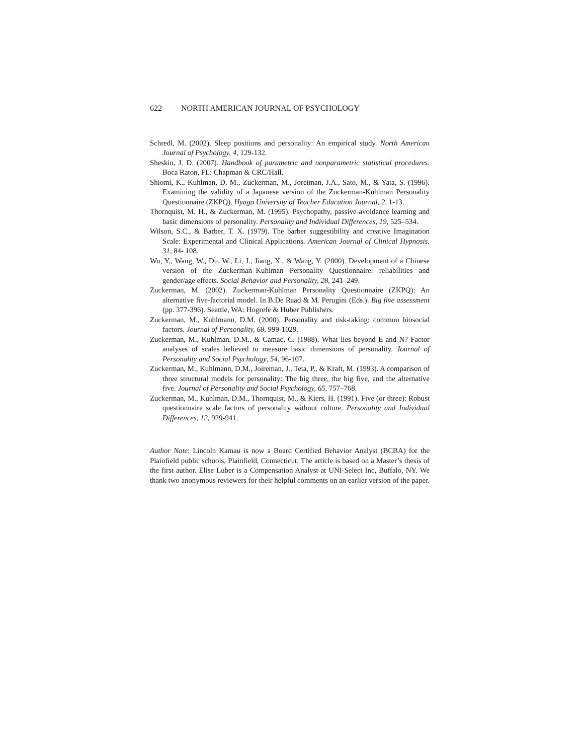622 NORTH AMERICAN JOURNAL OF PSYCHOLOGY
Schredl, M. (2002). Sleep positions and personality: An empirical study. North American Journal of Psychology, 4, 129-132.
Sheskin, J. D. (2007). Handbook of parametric and nonparametric statistical procedures. Boca Raton, FL: Chapman & CRC/Hall.
Shiomi, K., Kuhlman, D. M., Zuckerman, M., Joreiman, J.A., Sato, M., & Yata, S. (1996). Examining the validity of a Japanese version of the Zuckerman-Kuhlman Personality Questionnaire (ZKPQ). Hyago University of Teacher Education Journal, 2, 1-13.
Thornquist, M. H., & Zuckerman, M. (1995). Psychopathy, passive-avoidance learning and basic dimensions of personality. Personality and Individual Differences, 19, 525–534.
Wilson, S.C., & Barber, T. X. (1979). The barber suggestibility and creative Imagination Scale: Experimental and Clinical Applications. American Journal of Clinical Hypnosis, 31, 84- 108.
Wu, Y., Wang, W., Du, W., Li, J., Jiang, X., & Wang, Y. (2000). Development of a Chinese version of the Zuckerman–Kuhlman Personality Questionnaire: reliabilities and gender/age effects. Social Behavior and Personality, 28, 241–249.
Zuckerman, M. (2002). Zuckerman-Kuhlman Personality Questionnaire (ZKPQ): An alternative five-factorial model. In B.De Raad & M. Perugini (Eds.). Big five assessment (pp. 377-396). Seattle, WA: Hogrefe & Huber Publishers.
Zuckerman, M., Kuhlmann, D.M. (2000). Personality and risk-taking: common biosocial factors. Journal of Personality, 68, 999-1029.
Zuckerman, M., Kuhlman, D.M., & Camac, C. (1988). What lies beyond E and N? Factor analyses of scales believed to measure basic dimensions of personality. Journal of Personality and Social Psychology, 54, 96-107.
Zuckerman, M., Kuhlmann, D.M., Joireman, J., Teta, P., & Kraft, M. (1993). A comparison of three structural models for personality: The big three, the big five, and the alternative five. Journal of Personality and Social Psychology, 65, 757–768.
Zuckerman, M., Kuhlman, D.M., Thornquist, M., & Kiers, H. (1991). Five (or three): Robust questionnaire scale factors of personality without culture. Personality and Individual Differences, 12, 929-941.
Author Note: Lincoln Kamau is now a Board Certified Behavior Analyst (BCBA) for the Plainfield public schools, Plainfield, Connecticut. The article is based on a Master’s thesis of the first author. Elise Luber is a Compensation Analyst at UNI-Select Inc, Buffalo, NY. We thank two anonymous reviewers for their helpful comments on an earlier version of the paper.